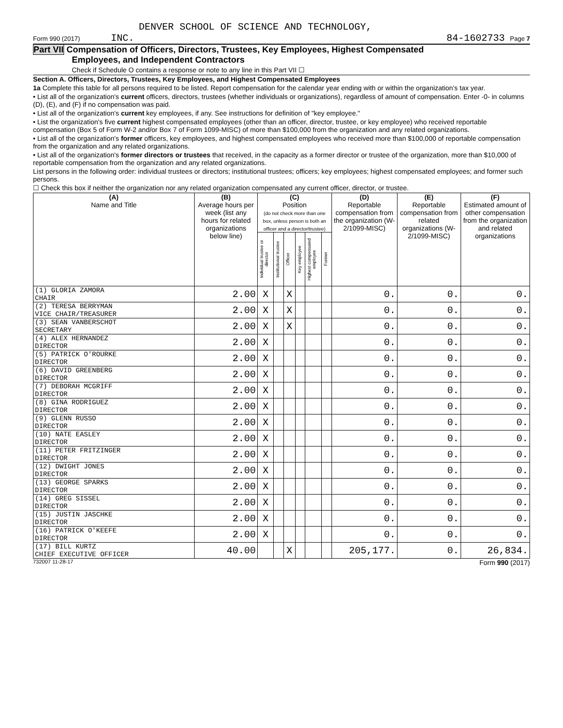DENVER SCHOOL OF SCIENCE AND TECHNOLOGY,
Form 990 (2017) INC. 84-1602733 Page 7
Part VII Compensation of Officers, Directors, Trustees, Key Employees, Highest Compensated
Employees, and Independent Contractors
Check if Schedule O contains a response or note to any line in this Part VII ☐
Section A. Officers, Directors, Trustees, Key Employees, and Highest Compensated Employees
1a Complete this table for all persons required to be listed. Report compensation for the calendar year ending with or within the organization's tax year.
• List all of the organization's current officers, directors, trustees (whether individuals or organizations), regardless of amount of compensation. Enter -0- in columns (D), (E), and (F) if no compensation was paid.
• List all of the organization's current key employees, if any. See instructions for definition of "key employee."
• List the organization's five current highest compensated employees (other than an officer, director, trustee, or key employee) who received reportable compensation (Box 5 of Form W-2 and/or Box 7 of Form 1099-MISC) of more than $100,000 from the organization and any related organizations.
• List all of the organization's former officers, key employees, and highest compensated employees who received more than $100,000 of reportable compensation from the organization and any related organizations.
• List all of the organization's former directors or trustees that received, in the capacity as a former director or trustee of the organization, more than $10,000 of reportable compensation from the organization and any related organizations.
List persons in the following order: individual trustees or directors; institutional trustees; officers; key employees; highest compensated employees; and former such persons.
☐ Check this box if neither the organization nor any related organization compensated any current officer, director, or trustee.
| (A) Name and Title | (B) Average hours per week (list any hours for related organizations below line) | (C) Position (do not check more than one box, unless person is both an officer and a director/trustee) | | | | | | (D) Reportable compensation from the organization (W-2/1099-MISC) | (E) Reportable compensation from related organizations (W-2/1099-MISC) | (F) Estimated amount of other compensation from the organization and related organizations |
| --- | --- | --- | --- | --- | --- | --- | --- | --- | --- | --- |
| | | Individual trustee or director | Institutional trustee | Officer | Key employee | Highest compensated employee | Former | | | |
| (1) GLORIA ZAMORA CHAIR | 2.00 | X | | X | | | | 0. | 0. | 0. |
| (2) TERESA BERRYMAN VICE CHAIR/TREASURER | 2.00 | X | | X | | | | 0. | 0. | 0. |
| (3) SEAN VANBERSCHOT SECRETARY | 2.00 | X | | X | | | | 0. | 0. | 0. |
| (4) ALEX HERNANDEZ DIRECTOR | 2.00 | X | | | | | | 0. | 0. | 0. |
| (5) PATRICK O'ROURKE DIRECTOR | 2.00 | X | | | | | | 0. | 0. | 0. |
| (6) DAVID GREENBERG DIRECTOR | 2.00 | X | | | | | | 0. | 0. | 0. |
| (7) DEBORAH MCGRIFF DIRECTOR | 2.00 | X | | | | | | 0. | 0. | 0. |
| (8) GINA RODRIGUEZ DIRECTOR | 2.00 | X | | | | | | 0. | 0. | 0. |
| (9) GLENN RUSSO DIRECTOR | 2.00 | X | | | | | | 0. | 0. | 0. |
| (10) NATE EASLEY DIRECTOR | 2.00 | X | | | | | | 0. | 0. | 0. |
| (11) PETER FRITZINGER DIRECTOR | 2.00 | X | | | | | | 0. | 0. | 0. |
| (12) DWIGHT JONES DIRECTOR | 2.00 | X | | | | | | 0. | 0. | 0. |
| (13) GEORGE SPARKS DIRECTOR | 2.00 | X | | | | | | 0. | 0. | 0. |
| (14) GREG SISSEL DIRECTOR | 2.00 | X | | | | | | 0. | 0. | 0. |
| (15) JUSTIN JASCHKE DIRECTOR | 2.00 | X | | | | | | 0. | 0. | 0. |
| (16) PATRICK O'KEEFE DIRECTOR | 2.00 | X | | | | | | 0. | 0. | 0. |
| (17) BILL KURTZ CHIEF EXECUTIVE OFFICER | 40.00 | | | X | | | | 205,177. | 0. | 26,834. |
732007 11-28-17 Form 990 (2017)